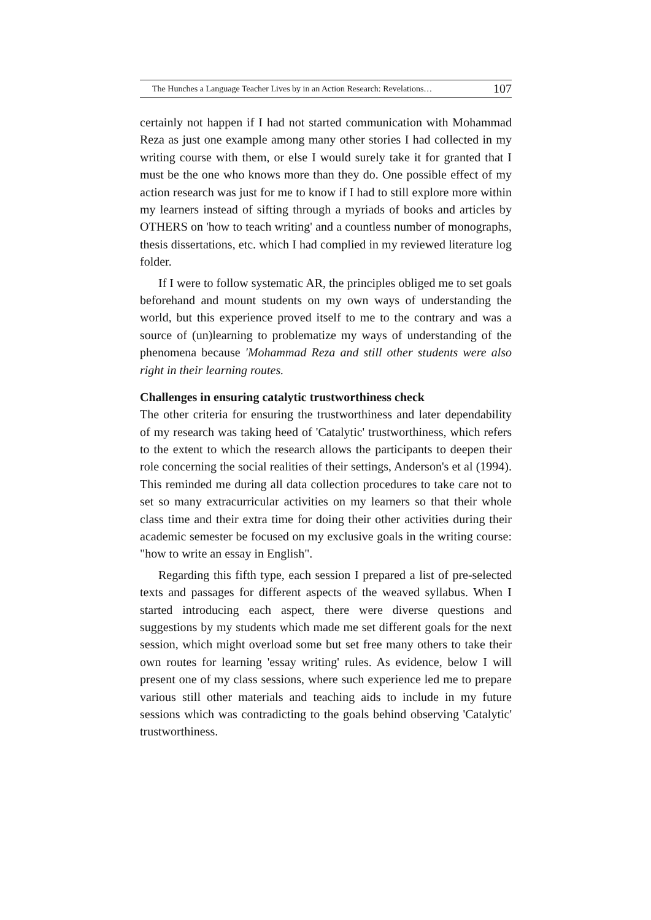The Hunches a Language Teacher Lives by in an Action Research: Revelations… 107
certainly not happen if I had not started communication with Mohammad Reza as just one example among many other stories I had collected in my writing course with them, or else I would surely take it for granted that I must be the one who knows more than they do. One possible effect of my action research was just for me to know if I had to still explore more within my learners instead of sifting through a myriads of books and articles by OTHERS on 'how to teach writing' and a countless number of monographs, thesis dissertations, etc. which I had complied in my reviewed literature log folder.
If I were to follow systematic AR, the principles obliged me to set goals beforehand and mount students on my own ways of understanding the world, but this experience proved itself to me to the contrary and was a source of (un)learning to problematize my ways of understanding of the phenomena because 'Mohammad Reza and still other students were also right in their learning routes.
Challenges in ensuring catalytic trustworthiness check
The other criteria for ensuring the trustworthiness and later dependability of my research was taking heed of 'Catalytic' trustworthiness, which refers to the extent to which the research allows the participants to deepen their role concerning the social realities of their settings, Anderson's et al (1994). This reminded me during all data collection procedures to take care not to set so many extracurricular activities on my learners so that their whole class time and their extra time for doing their other activities during their academic semester be focused on my exclusive goals in the writing course: "how to write an essay in English".
Regarding this fifth type, each session I prepared a list of pre-selected texts and passages for different aspects of the weaved syllabus. When I started introducing each aspect, there were diverse questions and suggestions by my students which made me set different goals for the next session, which might overload some but set free many others to take their own routes for learning 'essay writing' rules. As evidence, below I will present one of my class sessions, where such experience led me to prepare various still other materials and teaching aids to include in my future sessions which was contradicting to the goals behind observing 'Catalytic' trustworthiness.